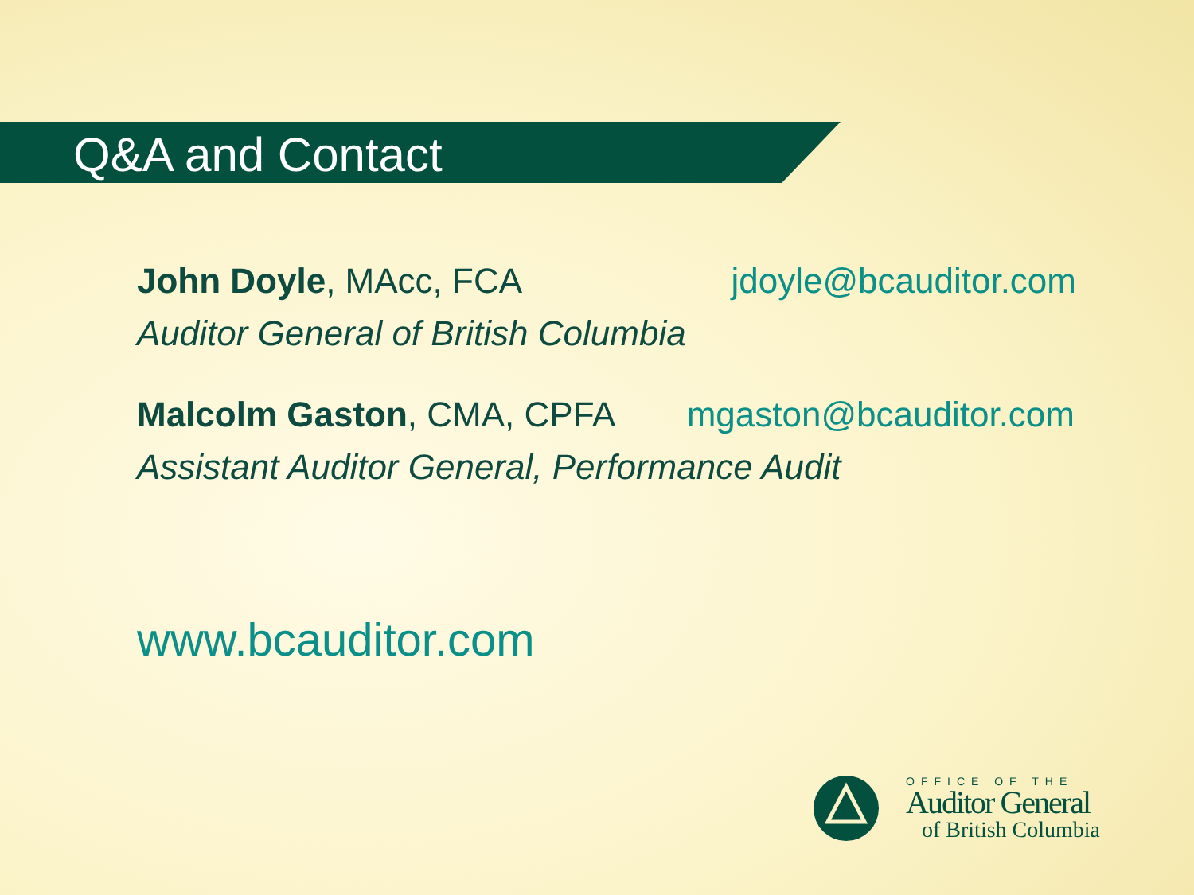Q&A and Contact
John Doyle, MAcc, FCA jdoyle@bcauditor.com
Auditor General of British Columbia
Malcolm Gaston, CMA, CPFA mgaston@bcauditor.com
Assistant Auditor General, Performance Audit
www.bcauditor.com
OFFICE OF THE
Auditor General
of British Columbia